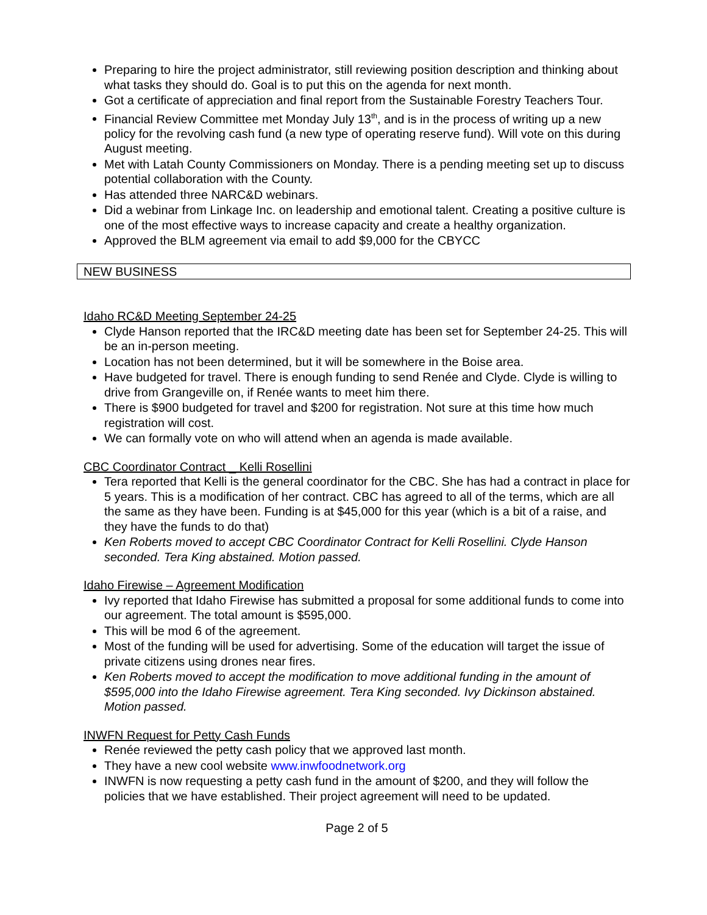Preparing to hire the project administrator, still reviewing position description and thinking about what tasks they should do. Goal is to put this on the agenda for next month.
Got a certificate of appreciation and final report from the Sustainable Forestry Teachers Tour.
Financial Review Committee met Monday July 13<sup>th</sup>, and is in the process of writing up a new policy for the revolving cash fund (a new type of operating reserve fund). Will vote on this during August meeting.
Met with Latah County Commissioners on Monday. There is a pending meeting set up to discuss potential collaboration with the County.
Has attended three NARC&D webinars.
Did a webinar from Linkage Inc. on leadership and emotional talent. Creating a positive culture is one of the most effective ways to increase capacity and create a healthy organization.
Approved the BLM agreement via email to add $9,000 for the CBYCC
NEW BUSINESS
Idaho RC&D Meeting September 24-25
Clyde Hanson reported that the IRC&D meeting date has been set for September 24-25. This will be an in-person meeting.
Location has not been determined, but it will be somewhere in the Boise area.
Have budgeted for travel. There is enough funding to send Renée and Clyde. Clyde is willing to drive from Grangeville on, if Renée wants to meet him there.
There is $900 budgeted for travel and $200 for registration. Not sure at this time how much registration will cost.
We can formally vote on who will attend when an agenda is made available.
CBC Coordinator Contract _ Kelli Rosellini
Tera reported that Kelli is the general coordinator for the CBC. She has had a contract in place for 5 years. This is a modification of her contract. CBC has agreed to all of the terms, which are all the same as they have been. Funding is at $45,000 for this year (which is a bit of a raise, and they have the funds to do that)
Ken Roberts moved to accept CBC Coordinator Contract for Kelli Rosellini. Clyde Hanson seconded. Tera King abstained. Motion passed.
Idaho Firewise – Agreement Modification
Ivy reported that Idaho Firewise has submitted a proposal for some additional funds to come into our agreement. The total amount is $595,000.
This will be mod 6 of the agreement.
Most of the funding will be used for advertising. Some of the education will target the issue of private citizens using drones near fires.
Ken Roberts moved to accept the modification to move additional funding in the amount of $595,000 into the Idaho Firewise agreement. Tera King seconded. Ivy Dickinson abstained. Motion passed.
INWFN Request for Petty Cash Funds
Renée reviewed the petty cash policy that we approved last month.
They have a new cool website www.inwfoodnetwork.org
INWFN is now requesting a petty cash fund in the amount of $200, and they will follow the policies that we have established. Their project agreement will need to be updated.
Page 2 of 5